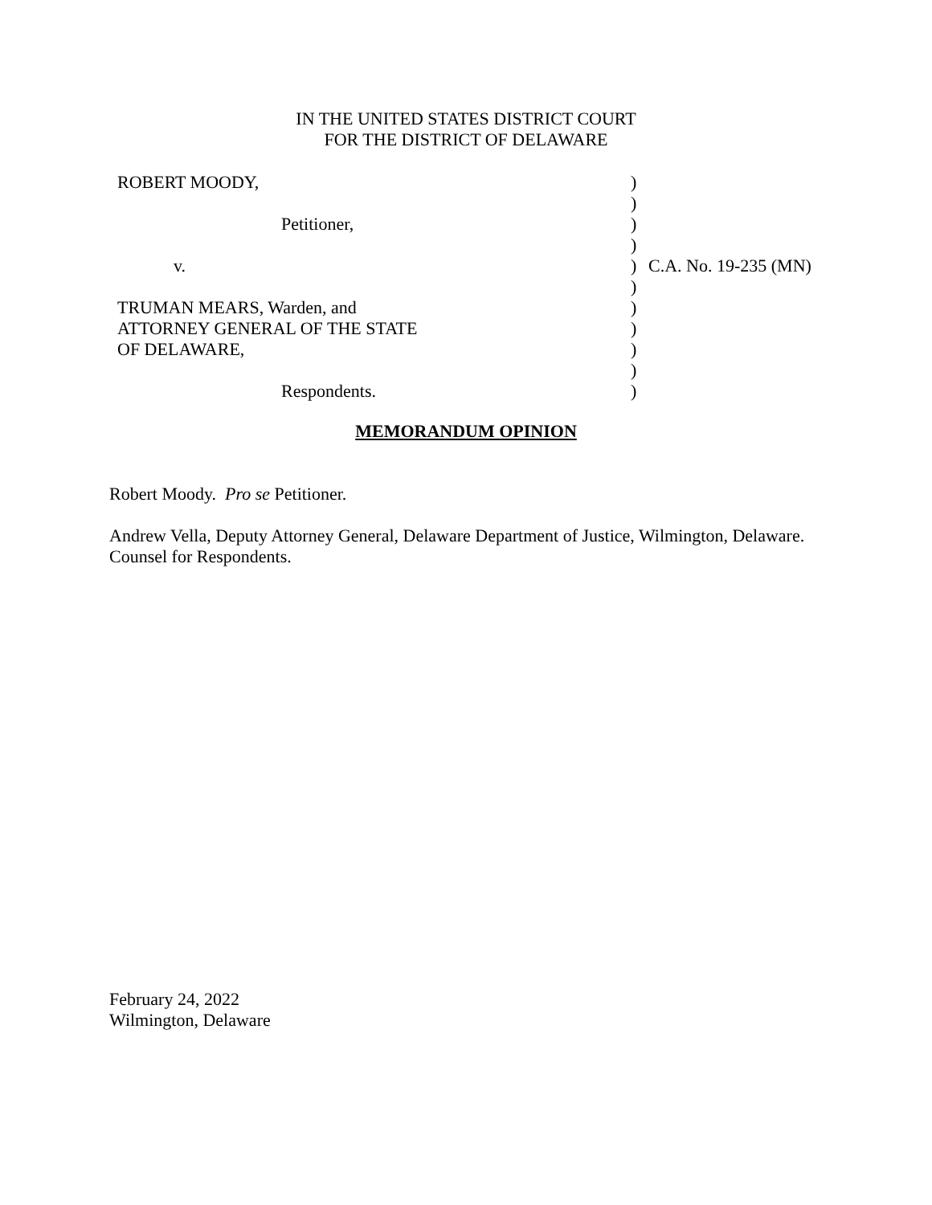IN THE UNITED STATES DISTRICT COURT
FOR THE DISTRICT OF DELAWARE
| ROBERT MOODY, | ) | |
| | ) | |
| Petitioner, | ) | |
| | ) | |
| v. | ) | C.A. No. 19-235 (MN) |
| | ) | |
| TRUMAN MEARS, Warden, and | ) | |
| ATTORNEY GENERAL OF THE STATE | ) | |
| OF DELAWARE, | ) | |
| | ) | |
| Respondents. | ) | |
MEMORANDUM OPINION
Robert Moody. Pro se Petitioner.
Andrew Vella, Deputy Attorney General, Delaware Department of Justice, Wilmington, Delaware.
Counsel for Respondents.
February 24, 2022
Wilmington, Delaware